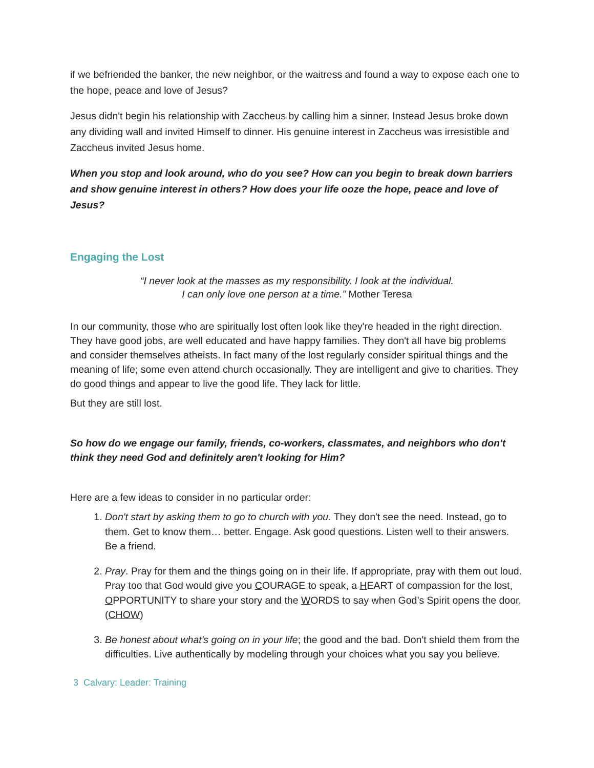if we befriended the banker, the new neighbor, or the waitress and found a way to expose each one to the hope, peace and love of Jesus?
Jesus didn't begin his relationship with Zaccheus by calling him a sinner. Instead Jesus broke down any dividing wall and invited Himself to dinner. His genuine interest in Zaccheus was irresistible and Zaccheus invited Jesus home.
When you stop and look around, who do you see? How can you begin to break down barriers and show genuine interest in others? How does your life ooze the hope, peace and love of Jesus?
Engaging the Lost
“I never look at the masses as my responsibility. I look at the individual.
I can only love one person at a time.” Mother Teresa
In our community, those who are spiritually lost often look like they're headed in the right direction. They have good jobs, are well educated and have happy families. They don't all have big problems and consider themselves atheists. In fact many of the lost regularly consider spiritual things and the meaning of life; some even attend church occasionally. They are intelligent and give to charities. They do good things and appear to live the good life. They lack for little.
But they are still lost.
So how do we engage our family, friends, co-workers, classmates, and neighbors who don't think they need God and definitely aren't looking for Him?
Here are a few ideas to consider in no particular order:
1. Don't start by asking them to go to church with you. They don't see the need. Instead, go to them. Get to know them… better. Engage. Ask good questions. Listen well to their answers. Be a friend.
2. Pray. Pray for them and the things going on in their life. If appropriate, pray with them out loud. Pray too that God would give you COURAGE to speak, a HEART of compassion for the lost, OPPORTUNITY to share your story and the WORDS to say when God’s Spirit opens the door. (CHOW)
3. Be honest about what's going on in your life; the good and the bad. Don't shield them from the difficulties. Live authentically by modeling through your choices what you say you believe.
3 Calvary: Leader: Training